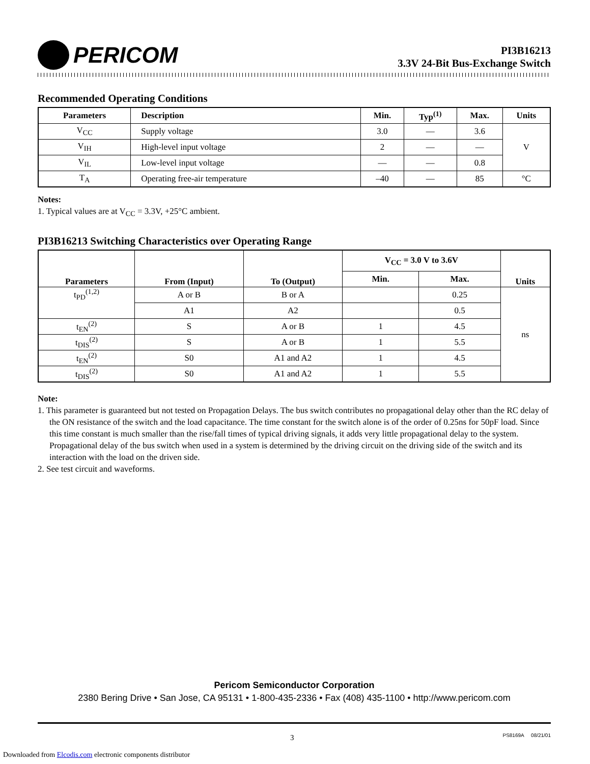PERICOM
PI3B16213
3.3V 24-Bit Bus-Exchange Switch
Recommended Operating Conditions
| Parameters | Description | Min. | Typ<sup>(1)</sup> | Max. | Units |
| --- | --- | --- | --- | --- | --- |
| V<sub>CC</sub> | Supply voltage | 3.0 | — | 3.6 | V |
| V<sub>IH</sub> | High-level input voltage | 2 | — | — | |
| V<sub>IL</sub> | Low-level input voltage | — | — | 0.8 | |
| T<sub>A</sub> | Operating free-air temperature | –40 | — | 85 | °C |
Notes:
1. Typical values are at V<sub>CC</sub> = 3.3V, +25°C ambient.
PI3B16213 Switching Characteristics over Operating Range
| Parameters | From (Input) | To (Output) | V<sub>CC</sub> = 3.0 V to 3.6V | | Units |
| --- | --- | --- | --- | --- | --- |
| | | | Min. | Max. | |
| t<sub>PD</sub><sup>(1,2)</sup> | A or B | B or A | | 0.25 | ns |
| | A1 | A2 | | 0.5 | |
| t<sub>EN</sub><sup>(2)</sup> | S | A or B | 1 | 4.5 | |
| t<sub>DIS</sub><sup>(2)</sup> | S | A or B | 1 | 5.5 | |
| t<sub>EN</sub><sup>(2)</sup> | S0 | A1 and A2 | 1 | 4.5 | |
| t<sub>DIS</sub><sup>(2)</sup> | S0 | A1 and A2 | 1 | 5.5 | |
Note:
1. This parameter is guaranteed but not tested on Propagation Delays. The bus switch contributes no propagational delay other than the RC delay of the ON resistance of the switch and the load capacitance. The time constant for the switch alone is of the order of 0.25ns for 50pF load. Since this time constant is much smaller than the rise/fall times of typical driving signals, it adds very little propagational delay to the system. Propagational delay of the bus switch when used in a system is determined by the driving circuit on the driving side of the switch and its interaction with the load on the driven side.
2. See test circuit and waveforms.
Pericom Semiconductor Corporation
2380 Bering Drive • San Jose, CA 95131 • 1-800-435-2336 • Fax (408) 435-1100 • http://www.pericom.com
3 PS8169A 08/21/01
Downloaded from Elcodis.com electronic components distributor